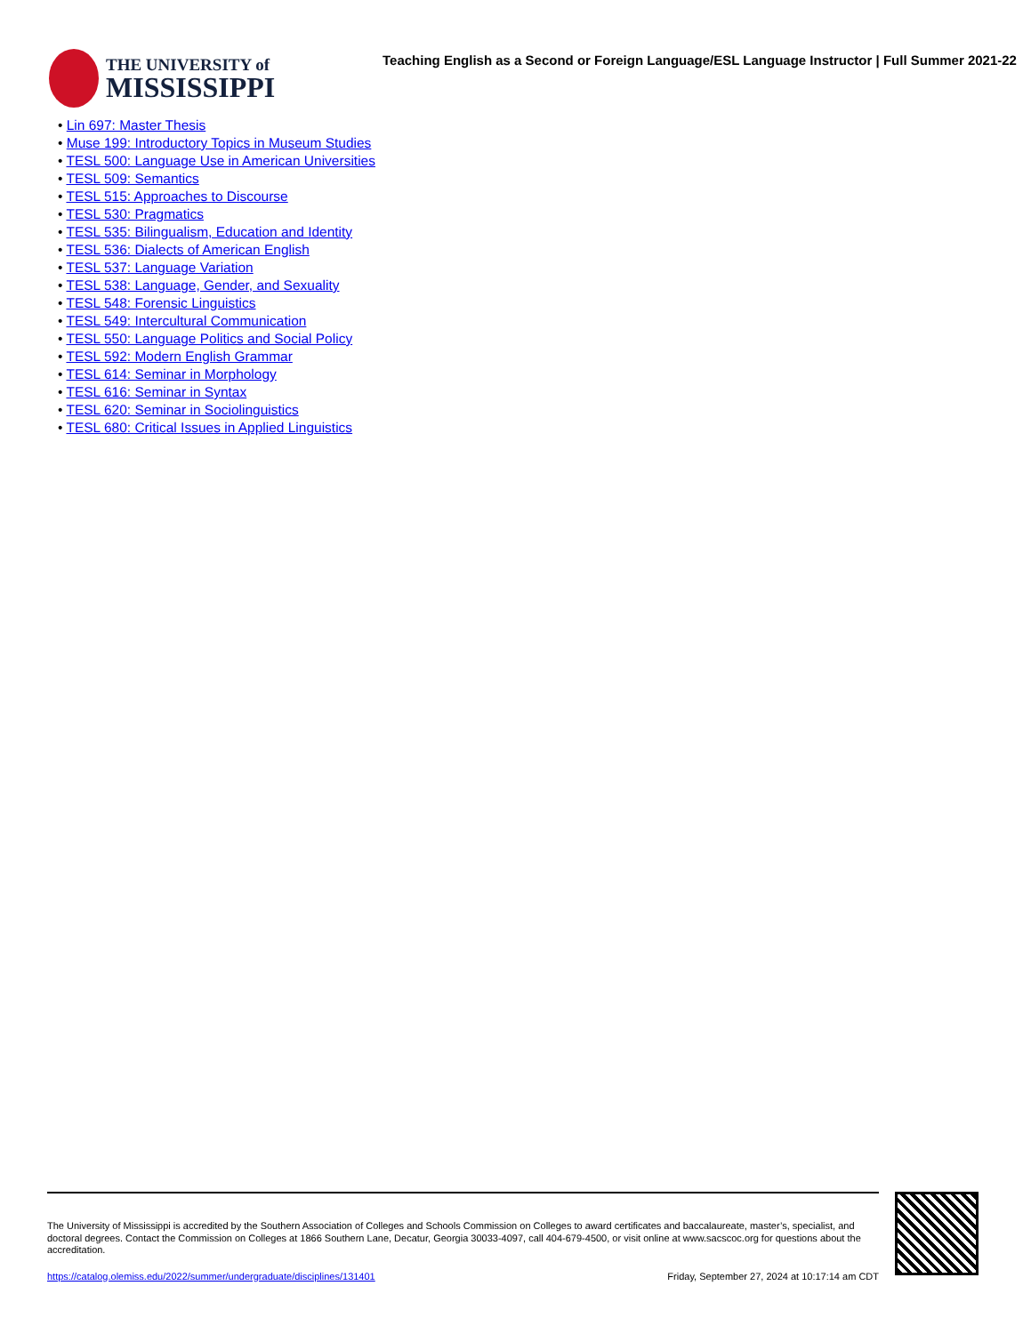THE UNIVERSITY of
MISSISSIPPI
Teaching English as a Second or Foreign Language/ESL Language Instructor | Full Summer 2021-22
• Lin 697: Master Thesis
• Muse 199: Introductory Topics in Museum Studies
• TESL 500: Language Use in American Universities
• TESL 509: Semantics
• TESL 515: Approaches to Discourse
• TESL 530: Pragmatics
• TESL 535: Bilingualism, Education and Identity
• TESL 536: Dialects of American English
• TESL 537: Language Variation
• TESL 538: Language, Gender, and Sexuality
• TESL 548: Forensic Linguistics
• TESL 549: Intercultural Communication
• TESL 550: Language Politics and Social Policy
• TESL 592: Modern English Grammar
• TESL 614: Seminar in Morphology
• TESL 616: Seminar in Syntax
• TESL 620: Seminar in Sociolinguistics
• TESL 680: Critical Issues in Applied Linguistics
The University of Mississippi is accredited by the Southern Association of Colleges and Schools Commission on Colleges to award certificates and baccalaureate, master’s, specialist, and doctoral degrees. Contact the Commission on Colleges at 1866 Southern Lane, Decatur, Georgia 30033-4097, call 404-679-4500, or visit online at www.sacscoc.org for questions about the accreditation.
https://catalog.olemiss.edu/2022/summer/undergraduate/disciplines/131401 Friday, September 27, 2024 at 10:17:14 am CDT